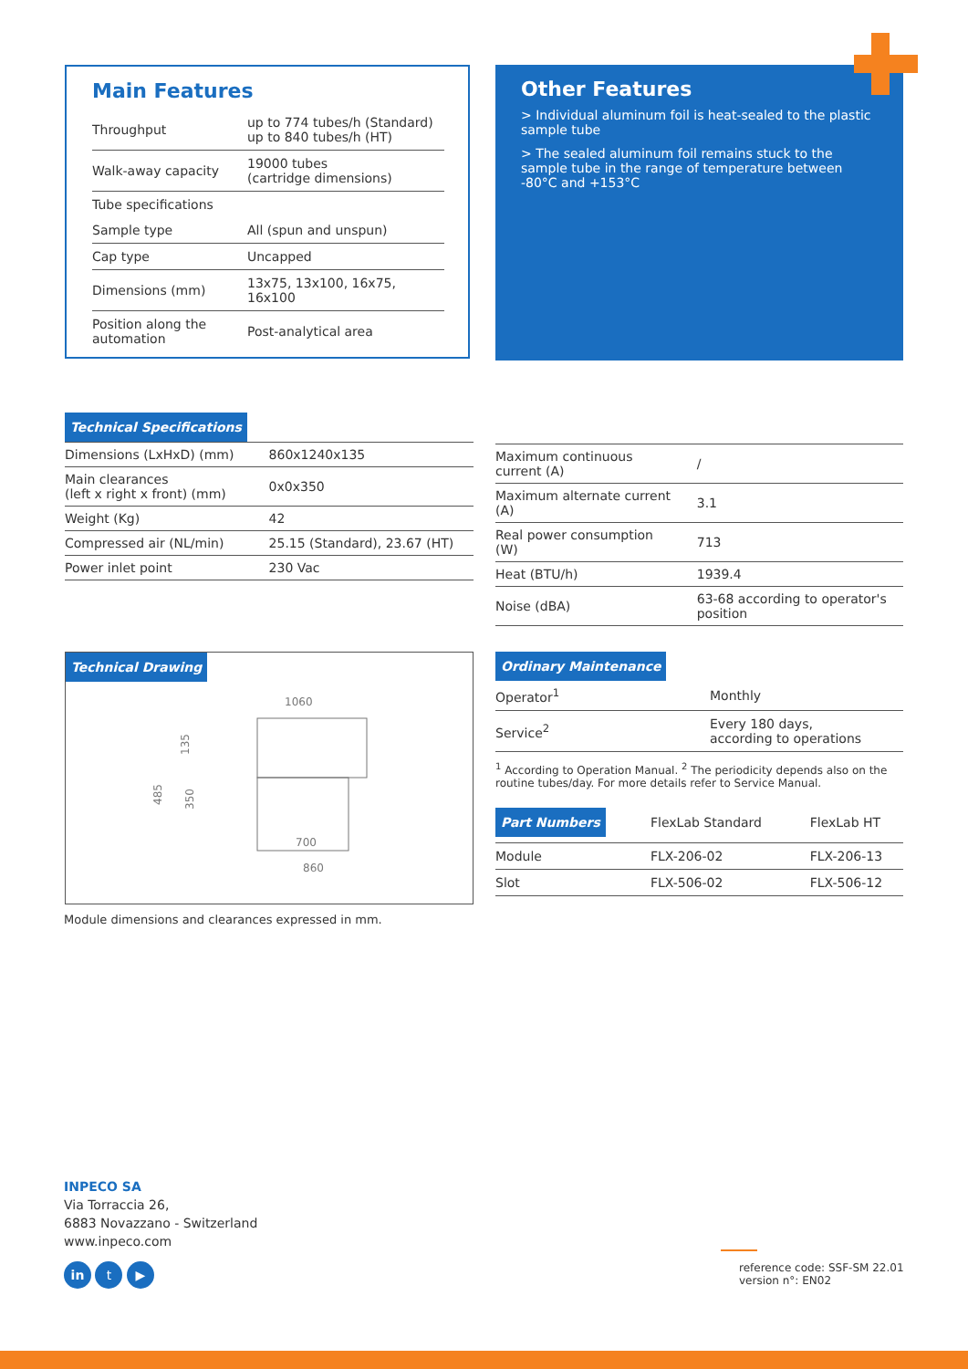Main Features
| Throughput | up to 774 tubes/h (Standard) up to 840 tubes/h (HT) |
| Walk-away capacity | 19000 tubes (cartridge dimensions) |
| Tube specifications | |
| Sample type | All (spun and unspun) |
| Cap type | Uncapped |
| Dimensions (mm) | 13x75, 13x100, 16x75, 16x100 |
| Position along the automation | Post-analytical area |
Other Features
> Individual aluminum foil is heat-sealed to the plastic sample tube
> The sealed aluminum foil remains stuck to the sample tube in the range of temperature between -80°C and +153°C
Technical Specifications
| Dimensions (LxHxD) (mm) | 860x1240x135 |
| Main clearances (left x right x front) (mm) | 0x0x350 |
| Weight (Kg) | 42 |
| Compressed air (NL/min) | 25.15 (Standard), 23.67 (HT) |
| Power inlet point | 230 Vac |
| Maximum continuous current (A) | / |
| Maximum alternate current (A) | 3.1 |
| Real power consumption (W) | 713 |
| Heat (BTU/h) | 1939.4 |
| Noise (dBA) | 63-68 according to operator's position |
Technical Drawing
1060
135
485
350
700
860
Module dimensions and clearances expressed in mm.
Ordinary Maintenance
| Operator<sup>1</sup> | Monthly |
| Service<sup>2</sup> | Every 180 days, according to operations |
<sup>1</sup> According to Operation Manual. <sup>2</sup> The periodicity depends also on the routine tubes/day. For more details refer to Service Manual.
| Part Numbers | FlexLab Standard | FlexLab HT |
| Module | FLX-206-02 | FLX-206-13 |
| Slot | FLX-506-02 | FLX-506-12 |
INPECO SA
Via Torraccia 26,
6883 Novazzano - Switzerland
www.inpeco.com
in t ▶
reference code: SSF-SM 22.01
version n°: EN02